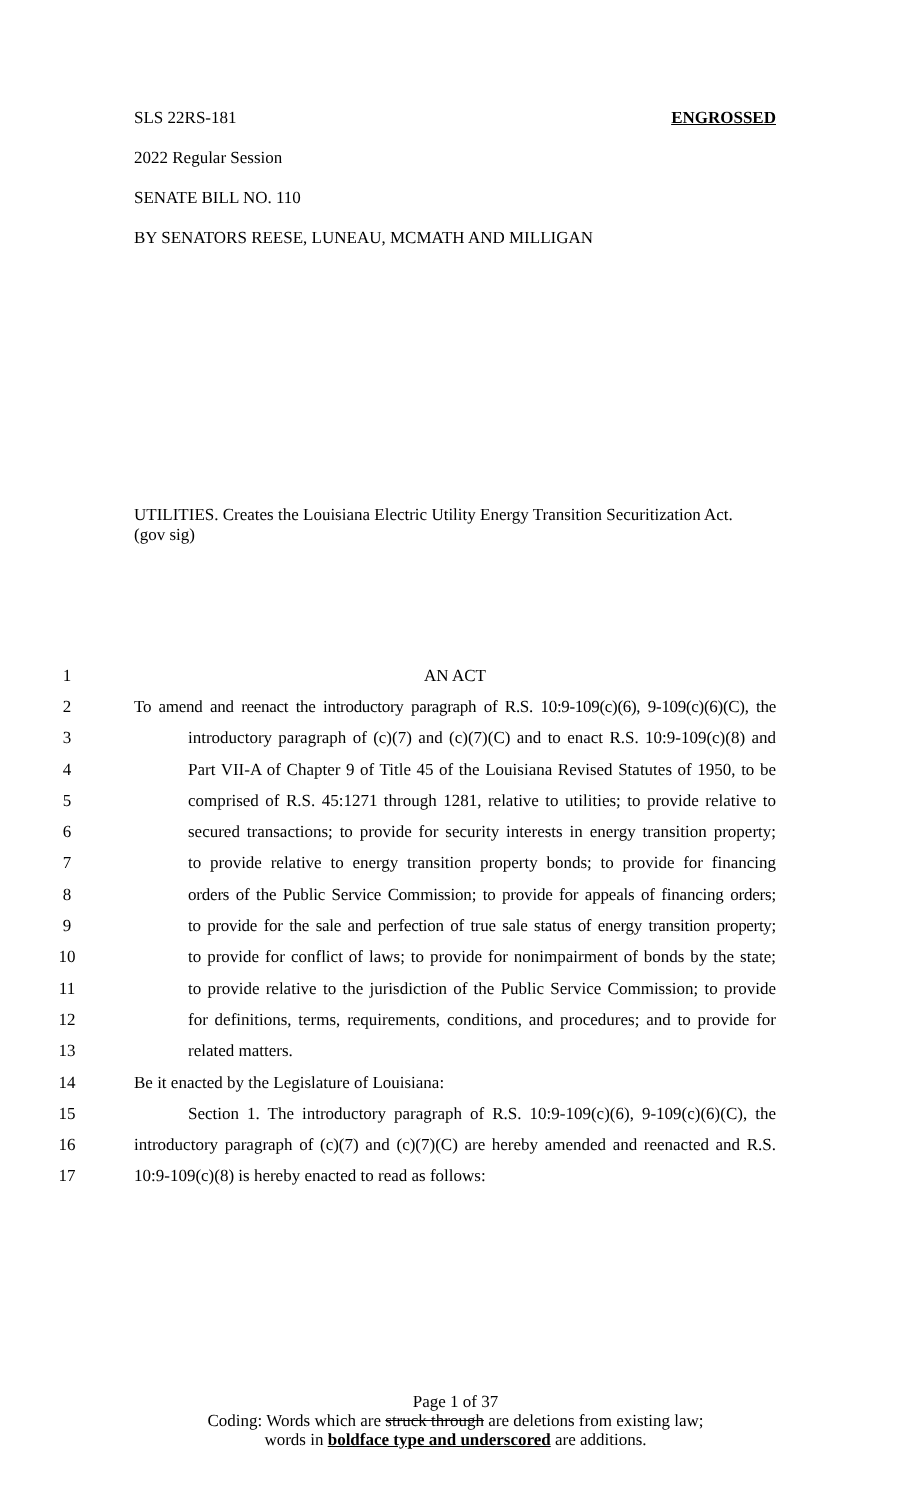SLS 22RS-181 ENGROSSED
2022 Regular Session
SENATE BILL NO. 110
BY SENATORS REESE, LUNEAU, MCMATH AND MILLIGAN
UTILITIES. Creates the Louisiana Electric Utility Energy Transition Securitization Act.
(gov sig)
1 AN ACT
2 To amend and reenact the introductory paragraph of R.S. 10:9-109(c)(6), 9-109(c)(6)(C), the
3 introductory paragraph of (c)(7) and (c)(7)(C) and to enact R.S. 10:9-109(c)(8) and
4 Part VII-A of Chapter 9 of Title 45 of the Louisiana Revised Statutes of 1950, to be
5 comprised of R.S. 45:1271 through 1281, relative to utilities; to provide relative to
6 secured transactions; to provide for security interests in energy transition property;
7 to provide relative to energy transition property bonds; to provide for financing
8 orders of the Public Service Commission; to provide for appeals of financing orders;
9 to provide for the sale and perfection of true sale status of energy transition property;
10 to provide for conflict of laws; to provide for nonimpairment of bonds by the state;
11 to provide relative to the jurisdiction of the Public Service Commission; to provide
12 for definitions, terms, requirements, conditions, and procedures; and to provide for
13 related matters.
14 Be it enacted by the Legislature of Louisiana:
15 Section 1. The introductory paragraph of R.S. 10:9-109(c)(6), 9-109(c)(6)(C), the
16 introductory paragraph of (c)(7) and (c)(7)(C) are hereby amended and reenacted and R.S.
17 10:9-109(c)(8) is hereby enacted to read as follows:
Page 1 of 37
Coding: Words which are struck through are deletions from existing law;
words in boldface type and underscored are additions.